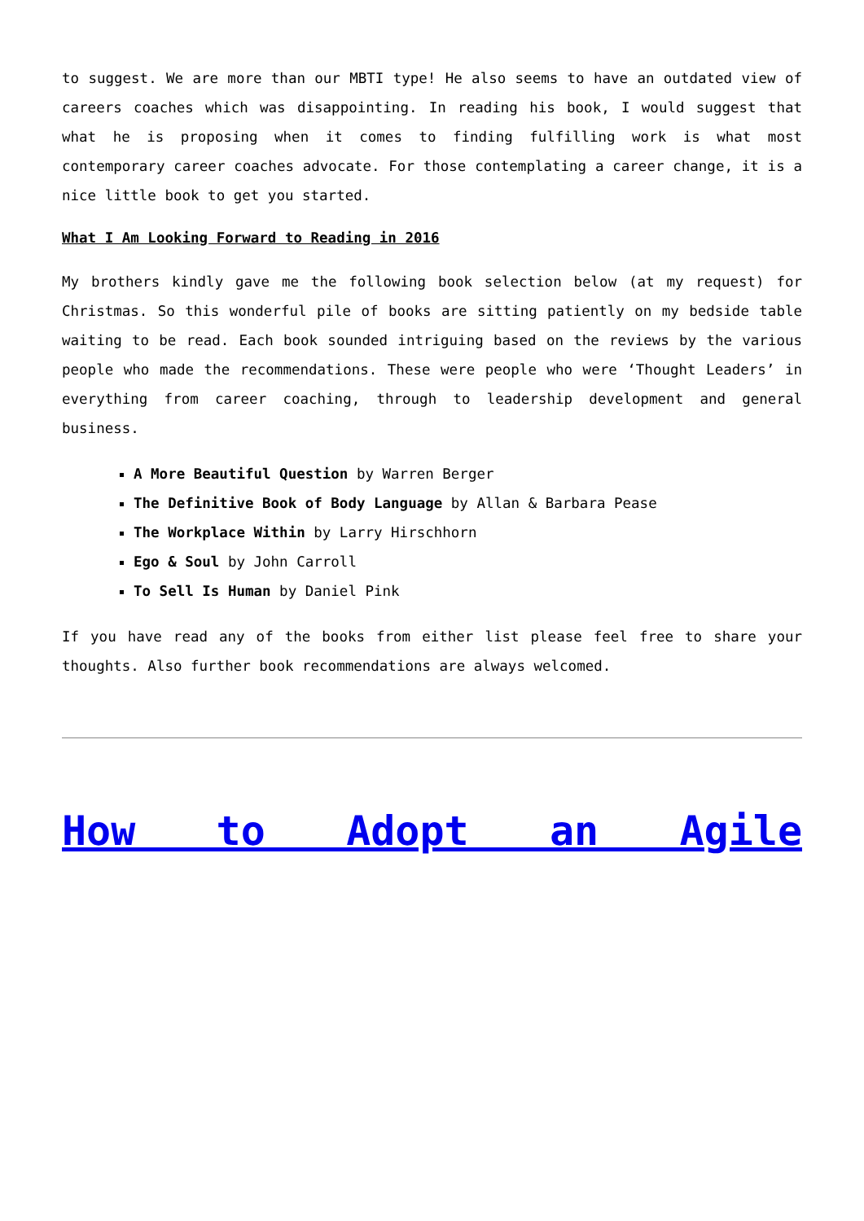to suggest. We are more than our MBTI type! He also seems to have an outdated view of careers coaches which was disappointing. In reading his book, I would suggest that what he is proposing when it comes to finding fulfilling work is what most contemporary career coaches advocate. For those contemplating a career change, it is a nice little book to get you started.
What I Am Looking Forward to Reading in 2016
My brothers kindly gave me the following book selection below (at my request) for Christmas. So this wonderful pile of books are sitting patiently on my bedside table waiting to be read. Each book sounded intriguing based on the reviews by the various people who made the recommendations. These were people who were ‘Thought Leaders’ in everything from career coaching, through to leadership development and general business.
A More Beautiful Question by Warren Berger
The Definitive Book of Body Language by Allan & Barbara Pease
The Workplace Within by Larry Hirschhorn
Ego & Soul by John Carroll
To Sell Is Human by Daniel Pink
If you have read any of the books from either list please feel free to share your thoughts. Also further book recommendations are always welcomed.
How to Adopt an Agile